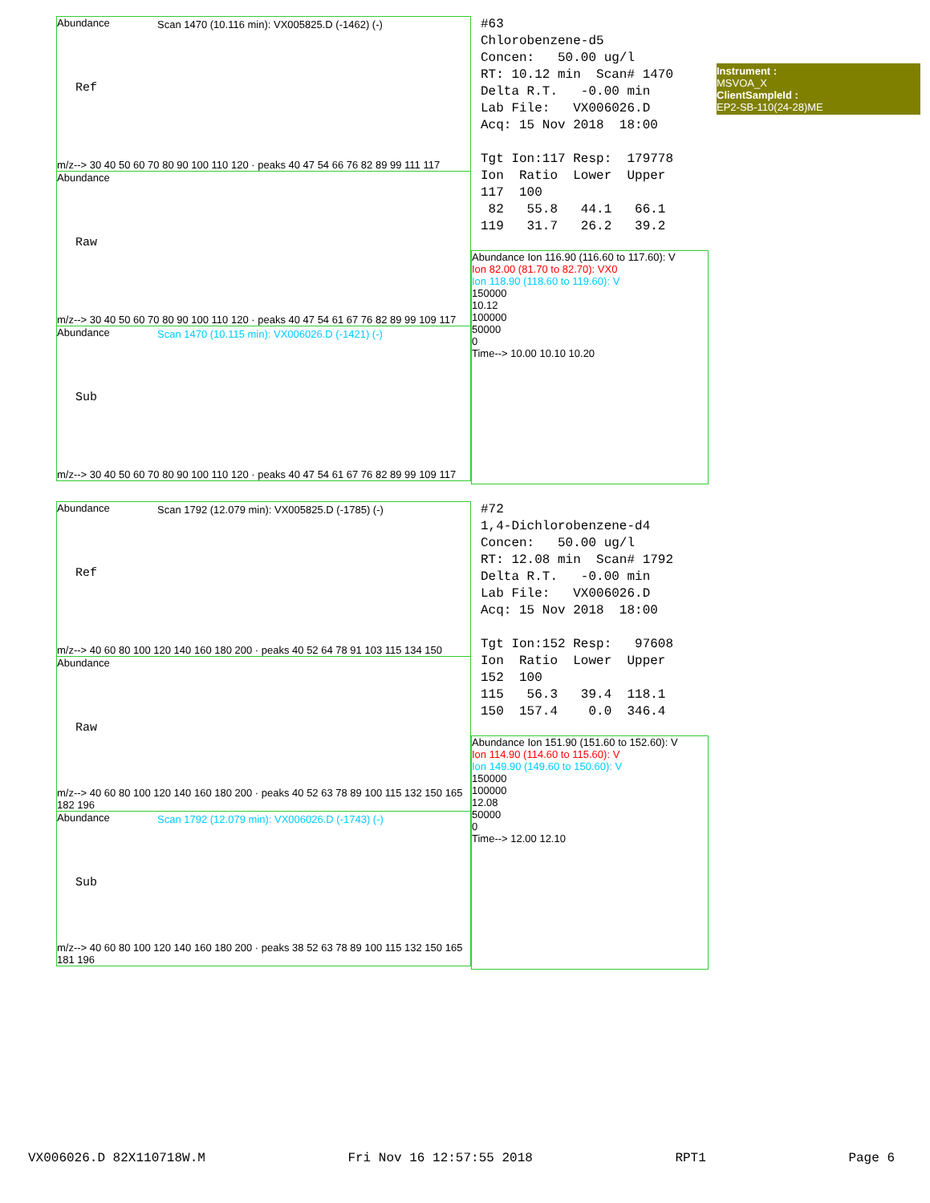Instrument :
MSVOA_X
ClientSampleId :
EP2-SB-110(24-28)ME
Abundance Scan 1470 (10.116 min): VX005825.D (-1462) (-)
Ref
m/z--> 30 40 50 60 70 80 90 100 110 120 · peaks 40 47 54 66 76 82 89 99 111 117
Abundance
Raw
m/z--> 30 40 50 60 70 80 90 100 110 120 · peaks 40 47 54 61 67 76 82 89 99 109 117
Abundance Scan 1470 (10.115 min): VX006026.D (-1421) (-)
Sub
m/z--> 30 40 50 60 70 80 90 100 110 120 · peaks 40 47 54 61 67 76 82 89 99 109 117
#63 Chlorobenzene-d5 Concen: 50.00 ug/l RT: 10.12 min Scan# 1470 Delta R.T. -0.00 min Lab File: VX006026.D Acq: 15 Nov 2018 18:00 Tgt Ion:117 Resp: 179778 Ion Ratio Lower Upper 117 100 82 55.8 44.1 66.1 119 31.7 26.2 39.2
Abundance Ion 116.90 (116.60 to 117.60): V
Ion 82.00 (81.70 to 82.70): VX0
Ion 118.90 (118.60 to 119.60): V
150000
10.12
100000
50000
0
Time--> 10.00 10.10 10.20
Abundance Scan 1792 (12.079 min): VX005825.D (-1785) (-)
Ref
m/z--> 40 60 80 100 120 140 160 180 200 · peaks 40 52 64 78 91 103 115 134 150
Abundance
Raw
m/z--> 40 60 80 100 120 140 160 180 200 · peaks 40 52 63 78 89 100 115 132 150 165 182 196
Abundance Scan 1792 (12.079 min): VX006026.D (-1743) (-)
Sub
m/z--> 40 60 80 100 120 140 160 180 200 · peaks 38 52 63 78 89 100 115 132 150 165 181 196
#72 1,4-Dichlorobenzene-d4 Concen: 50.00 ug/l RT: 12.08 min Scan# 1792 Delta R.T. -0.00 min Lab File: VX006026.D Acq: 15 Nov 2018 18:00 Tgt Ion:152 Resp: 97608 Ion Ratio Lower Upper 152 100 115 56.3 39.4 118.1 150 157.4 0.0 346.4
Abundance Ion 151.90 (151.60 to 152.60): V
Ion 114.90 (114.60 to 115.60): V
Ion 149.90 (149.60 to 150.60): V
150000
100000
12.08
50000
0
Time--> 12.00 12.10
VX006026.D 82X110718W.M Fri Nov 16 12:57:55 2018 RPT1 Page 6